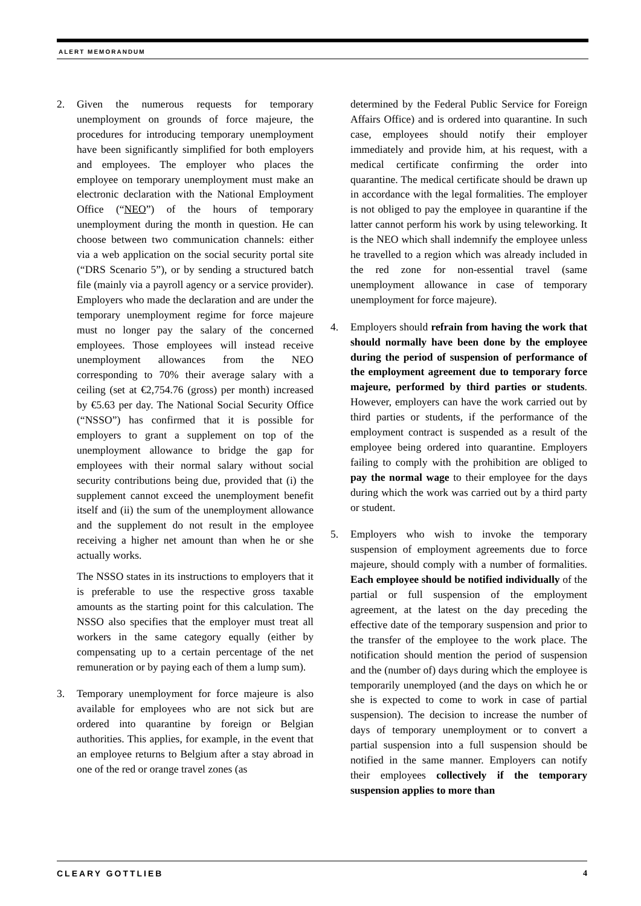ALERT MEMORANDUM
2. Given the numerous requests for temporary unemployment on grounds of force majeure, the procedures for introducing temporary unemployment have been significantly simplified for both employers and employees. The employer who places the employee on temporary unemployment must make an electronic declaration with the National Employment Office (“NEO”) of the hours of temporary unemployment during the month in question. He can choose between two communication channels: either via a web application on the social security portal site (“DRS Scenario 5”), or by sending a structured batch file (mainly via a payroll agency or a service provider). Employers who made the declaration and are under the temporary unemployment regime for force majeure must no longer pay the salary of the concerned employees. Those employees will instead receive unemployment allowances from the NEO corresponding to 70% their average salary with a ceiling (set at €2,754.76 (gross) per month) increased by €5.63 per day. The National Social Security Office (“NSSO”) has confirmed that it is possible for employers to grant a supplement on top of the unemployment allowance to bridge the gap for employees with their normal salary without social security contributions being due, provided that (i) the supplement cannot exceed the unemployment benefit itself and (ii) the sum of the unemployment allowance and the supplement do not result in the employee receiving a higher net amount than when he or she actually works.
The NSSO states in its instructions to employers that it is preferable to use the respective gross taxable amounts as the starting point for this calculation. The NSSO also specifies that the employer must treat all workers in the same category equally (either by compensating up to a certain percentage of the net remuneration or by paying each of them a lump sum).
3. Temporary unemployment for force majeure is also available for employees who are not sick but are ordered into quarantine by foreign or Belgian authorities. This applies, for example, in the event that an employee returns to Belgium after a stay abroad in one of the red or orange travel zones (as
determined by the Federal Public Service for Foreign Affairs Office) and is ordered into quarantine. In such case, employees should notify their employer immediately and provide him, at his request, with a medical certificate confirming the order into quarantine. The medical certificate should be drawn up in accordance with the legal formalities. The employer is not obliged to pay the employee in quarantine if the latter cannot perform his work by using teleworking. It is the NEO which shall indemnify the employee unless he travelled to a region which was already included in the red zone for non-essential travel (same unemployment allowance in case of temporary unemployment for force majeure).
4. Employers should refrain from having the work that should normally have been done by the employee during the period of suspension of performance of the employment agreement due to temporary force majeure, performed by third parties or students. However, employers can have the work carried out by third parties or students, if the performance of the employment contract is suspended as a result of the employee being ordered into quarantine. Employers failing to comply with the prohibition are obliged to pay the normal wage to their employee for the days during which the work was carried out by a third party or student.
5. Employers who wish to invoke the temporary suspension of employment agreements due to force majeure, should comply with a number of formalities. Each employee should be notified individually of the partial or full suspension of the employment agreement, at the latest on the day preceding the effective date of the temporary suspension and prior to the transfer of the employee to the work place. The notification should mention the period of suspension and the (number of) days during which the employee is temporarily unemployed (and the days on which he or she is expected to come to work in case of partial suspension). The decision to increase the number of days of temporary unemployment or to convert a partial suspension into a full suspension should be notified in the same manner. Employers can notify their employees collectively if the temporary suspension applies to more than
CLEARY GOTTLIEB 4